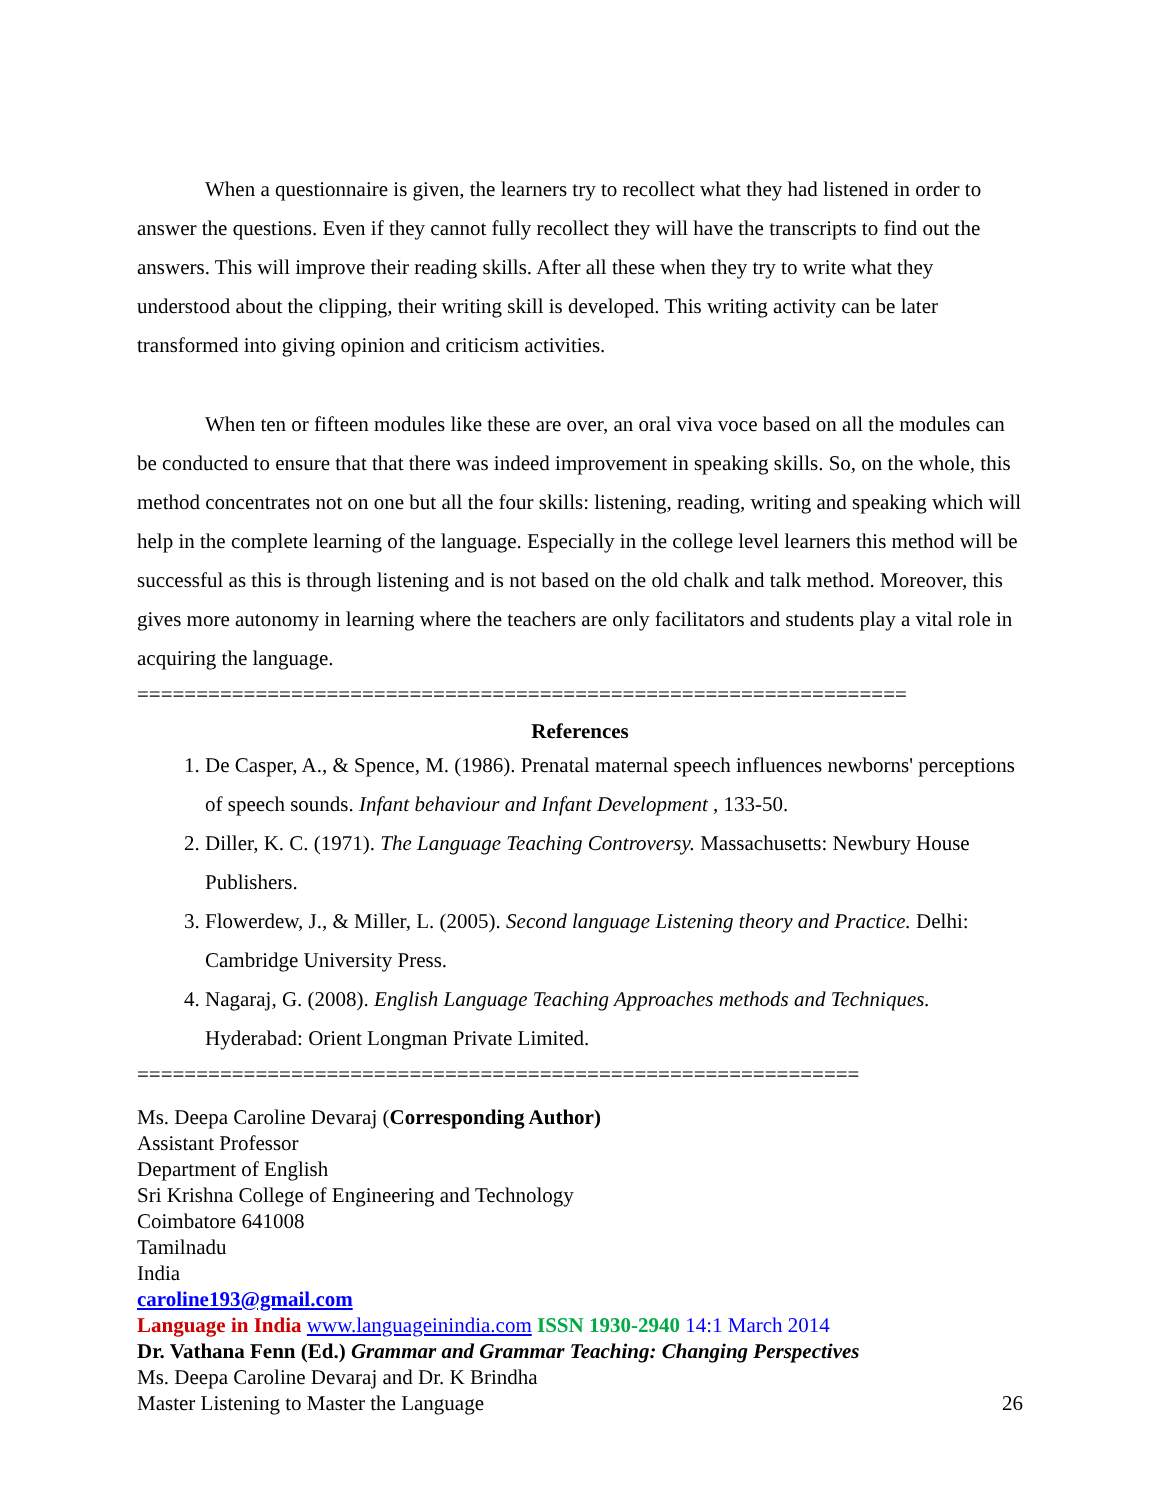When a questionnaire is given, the learners try to recollect what they had listened in order to answer the questions. Even if they cannot fully recollect they will have the transcripts to find out the answers. This will improve their reading skills. After all these when they try to write what they understood about the clipping, their writing skill is developed. This writing activity can be later transformed into giving opinion and criticism activities.
When ten or fifteen modules like these are over, an oral viva voce based on all the modules can be conducted to ensure that that there was indeed improvement in speaking skills. So, on the whole, this method concentrates not on one but all the four skills: listening, reading, writing and speaking which will help in the complete learning of the language. Especially in the college level learners this method will be successful as this is through listening and is not based on the old chalk and talk method. Moreover, this gives more autonomy in learning where the teachers are only facilitators and students play a vital role in acquiring the language.
=================================================================
References
1. De Casper, A., & Spence, M. (1986). Prenatal maternal speech influences newborns' perceptions of speech sounds. Infant behaviour and Infant Development , 133-50.
2. Diller, K. C. (1971). The Language Teaching Controversy. Massachusetts: Newbury House Publishers.
3. Flowerdew, J., & Miller, L. (2005). Second language Listening theory and Practice. Delhi: Cambridge University Press.
4. Nagaraj, G. (2008). English Language Teaching Approaches methods and Techniques. Hyderabad: Orient Longman Private Limited.
=============================================================
Ms. Deepa Caroline Devaraj (Corresponding Author)
Assistant Professor
Department of English
Sri Krishna College of Engineering and Technology
Coimbatore 641008
Tamilnadu
India
caroline193@gmail.com
Language in India www.languageinindia.com ISSN 1930-2940 14:1 March 2014
Dr. Vathana Fenn (Ed.) Grammar and Grammar Teaching: Changing Perspectives
Ms. Deepa Caroline Devaraj and Dr. K Brindha
Master Listening to Master the Language 26